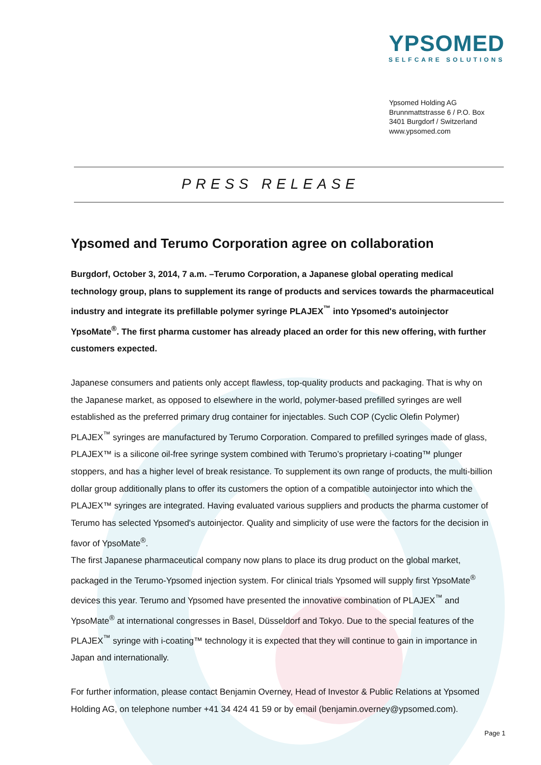YPSOMED
SELFCARE SOLUTIONS
Ypsomed Holding AG
Brunnmattstrasse 6 / P.O. Box
3401 Burgdorf / Switzerland
www.ypsomed.com
PRESS RELEASE
Ypsomed and Terumo Corporation agree on collaboration
Burgdorf, October 3, 2014, 7 a.m. –Terumo Corporation, a Japanese global operating medical technology group, plans to supplement its range of products and services towards the pharmaceutical industry and integrate its prefillable polymer syringe PLAJEX<sup>™</sup> into Ypsomed's autoinjector YpsoMate<sup>®</sup>. The first pharma customer has already placed an order for this new offering, with further customers expected.
Japanese consumers and patients only accept flawless, top-quality products and packaging. That is why on the Japanese market, as opposed to elsewhere in the world, polymer-based prefilled syringes are well established as the preferred primary drug container for injectables. Such COP (Cyclic Olefin Polymer) PLAJEX<sup>™</sup> syringes are manufactured by Terumo Corporation. Compared to prefilled syringes made of glass, PLAJEX™ is a silicone oil-free syringe system combined with Terumo’s proprietary i-coating™ plunger stoppers, and has a higher level of break resistance. To supplement its own range of products, the multi-billion dollar group additionally plans to offer its customers the option of a compatible autoinjector into which the PLAJEX™ syringes are integrated. Having evaluated various suppliers and products the pharma customer of Terumo has selected Ypsomed's autoinjector. Quality and simplicity of use were the factors for the decision in favor of YpsoMate<sup>®</sup>.
The first Japanese pharmaceutical company now plans to place its drug product on the global market, packaged in the Terumo-Ypsomed injection system. For clinical trials Ypsomed will supply first YpsoMate<sup>®</sup> devices this year. Terumo and Ypsomed have presented the innovative combination of PLAJEX<sup>™</sup> and YpsoMate<sup>®</sup> at international congresses in Basel, Düsseldorf and Tokyo. Due to the special features of the PLAJEX<sup>™</sup> syringe with i-coating™ technology it is expected that they will continue to gain in importance in Japan and internationally.
For further information, please contact Benjamin Overney, Head of Investor & Public Relations at Ypsomed Holding AG, on telephone number +41 34 424 41 59 or by email (benjamin.overney@ypsomed.com).
Page 1